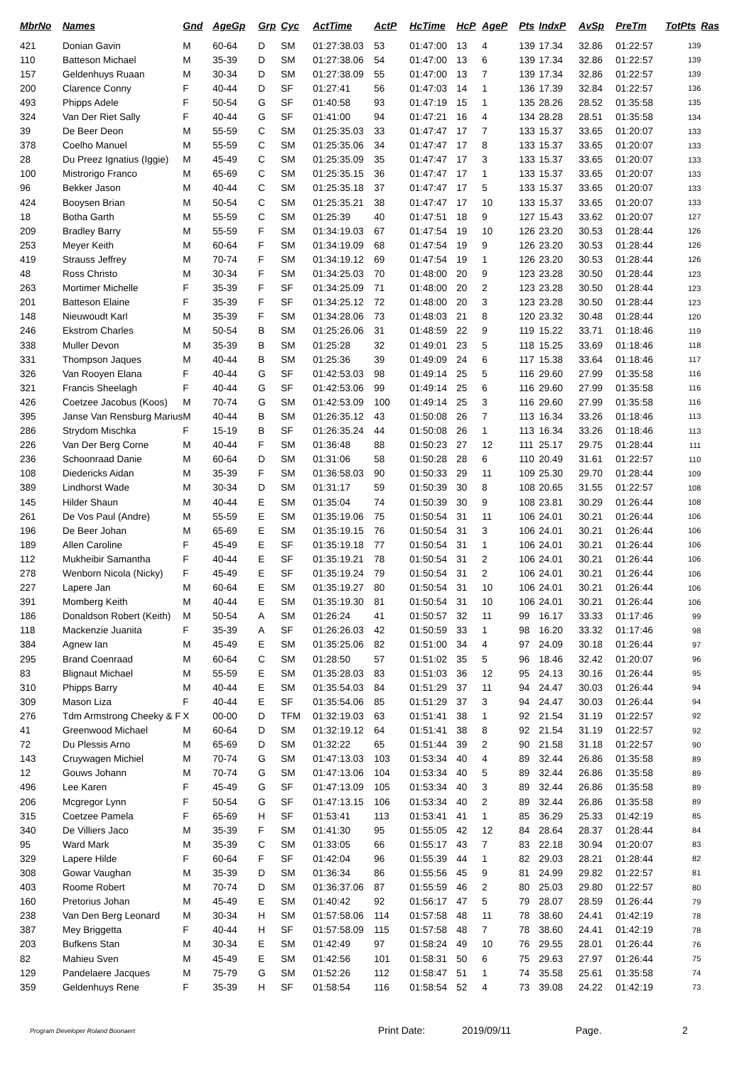| MbrNo | Names | Gnd | AgeGp | Grp | Cyc | ActTime | ActP | HcTime | HcP | AgeP | Pts | IndxP | AvSp | PreTm | TotPts | Ras |
| --- | --- | --- | --- | --- | --- | --- | --- | --- | --- | --- | --- | --- | --- | --- | --- | --- |
| 421 | Donian Gavin | M | 60-64 | D | SM | 01:27:38.03 | 53 | 01:47:00 | 13 | 4 | 139 | 17.34 | 32.86 | 01:22:57 | 139 | |
| 110 | Batteson Michael | M | 35-39 | D | SM | 01:27:38.06 | 54 | 01:47:00 | 13 | 6 | 139 | 17.34 | 32.86 | 01:22:57 | 139 | |
| 157 | Geldenhuys Ruaan | M | 30-34 | D | SM | 01:27:38.09 | 55 | 01:47:00 | 13 | 7 | 139 | 17.34 | 32.86 | 01:22:57 | 139 | |
| 200 | Clarence Conny | F | 40-44 | D | SF | 01:27:41 | 56 | 01:47:03 | 14 | 1 | 136 | 17.39 | 32.84 | 01:22:57 | 136 | |
| 493 | Phipps Adele | F | 50-54 | G | SF | 01:40:58 | 93 | 01:47:19 | 15 | 1 | 135 | 28.26 | 28.52 | 01:35:58 | 135 | |
| 324 | Van Der Riet Sally | F | 40-44 | G | SF | 01:41:00 | 94 | 01:47:21 | 16 | 4 | 134 | 28.28 | 28.51 | 01:35:58 | 134 | |
| 39 | De Beer Deon | M | 55-59 | C | SM | 01:25:35.03 | 33 | 01:47:47 | 17 | 7 | 133 | 15.37 | 33.65 | 01:20:07 | 133 | |
| 378 | Coelho Manuel | M | 55-59 | C | SM | 01:25:35.06 | 34 | 01:47:47 | 17 | 8 | 133 | 15.37 | 33.65 | 01:20:07 | 133 | |
| 28 | Du Preez Ignatius (Iggie) | M | 45-49 | C | SM | 01:25:35.09 | 35 | 01:47:47 | 17 | 3 | 133 | 15.37 | 33.65 | 01:20:07 | 133 | |
| 100 | Mistrorigo Franco | M | 65-69 | C | SM | 01:25:35.15 | 36 | 01:47:47 | 17 | 1 | 133 | 15.37 | 33.65 | 01:20:07 | 133 | |
| 96 | Bekker Jason | M | 40-44 | C | SM | 01:25:35.18 | 37 | 01:47:47 | 17 | 5 | 133 | 15.37 | 33.65 | 01:20:07 | 133 | |
| 424 | Booysen Brian | M | 50-54 | C | SM | 01:25:35.21 | 38 | 01:47:47 | 17 | 10 | 133 | 15.37 | 33.65 | 01:20:07 | 133 | |
| 18 | Botha Garth | M | 55-59 | C | SM | 01:25:39 | 40 | 01:47:51 | 18 | 9 | 127 | 15.43 | 33.62 | 01:20:07 | 127 | |
| 209 | Bradley Barry | M | 55-59 | F | SM | 01:34:19.03 | 67 | 01:47:54 | 19 | 10 | 126 | 23.20 | 30.53 | 01:28:44 | 126 | |
| 253 | Meyer Keith | M | 60-64 | F | SM | 01:34:19.09 | 68 | 01:47:54 | 19 | 9 | 126 | 23.20 | 30.53 | 01:28:44 | 126 | |
| 419 | Strauss Jeffrey | M | 70-74 | F | SM | 01:34:19.12 | 69 | 01:47:54 | 19 | 1 | 126 | 23.20 | 30.53 | 01:28:44 | 126 | |
| 48 | Ross Christo | M | 30-34 | F | SM | 01:34:25.03 | 70 | 01:48:00 | 20 | 9 | 123 | 23.28 | 30.50 | 01:28:44 | 123 | |
| 263 | Mortimer Michelle | F | 35-39 | F | SF | 01:34:25.09 | 71 | 01:48:00 | 20 | 2 | 123 | 23.28 | 30.50 | 01:28:44 | 123 | |
| 201 | Batteson Elaine | F | 35-39 | F | SF | 01:34:25.12 | 72 | 01:48:00 | 20 | 3 | 123 | 23.28 | 30.50 | 01:28:44 | 123 | |
| 148 | Nieuwoudt Karl | M | 35-39 | F | SM | 01:34:28.06 | 73 | 01:48:03 | 21 | 8 | 120 | 23.32 | 30.48 | 01:28:44 | 120 | |
| 246 | Ekstrom Charles | M | 50-54 | B | SM | 01:25:26.06 | 31 | 01:48:59 | 22 | 9 | 119 | 15.22 | 33.71 | 01:18:46 | 119 | |
| 338 | Muller Devon | M | 35-39 | B | SM | 01:25:28 | 32 | 01:49:01 | 23 | 5 | 118 | 15.25 | 33.69 | 01:18:46 | 118 | |
| 331 | Thompson Jaques | M | 40-44 | B | SM | 01:25:36 | 39 | 01:49:09 | 24 | 6 | 117 | 15.38 | 33.64 | 01:18:46 | 117 | |
| 326 | Van Rooyen Elana | F | 40-44 | G | SF | 01:42:53.03 | 98 | 01:49:14 | 25 | 5 | 116 | 29.60 | 27.99 | 01:35:58 | 116 | |
| 321 | Francis Sheelagh | F | 40-44 | G | SF | 01:42:53.06 | 99 | 01:49:14 | 25 | 6 | 116 | 29.60 | 27.99 | 01:35:58 | 116 | |
| 426 | Coetzee Jacobus (Koos) | M | 70-74 | G | SM | 01:42:53.09 | 100 | 01:49:14 | 25 | 3 | 116 | 29.60 | 27.99 | 01:35:58 | 116 | |
| 395 | Janse Van Rensburg Marius | M | 40-44 | B | SM | 01:26:35.12 | 43 | 01:50:08 | 26 | 7 | 113 | 16.34 | 33.26 | 01:18:46 | 113 | |
| 286 | Strydom Mischka | F | 15-19 | B | SF | 01:26:35.24 | 44 | 01:50:08 | 26 | 1 | 113 | 16.34 | 33.26 | 01:18:46 | 113 | |
| 226 | Van Der Berg Corne | M | 40-44 | F | SM | 01:36:48 | 88 | 01:50:23 | 27 | 12 | 111 | 25.17 | 29.75 | 01:28:44 | 111 | |
| 236 | Schoonraad Danie | M | 60-64 | D | SM | 01:31:06 | 58 | 01:50:28 | 28 | 6 | 110 | 20.49 | 31.61 | 01:22:57 | 110 | |
| 108 | Diedericks Aidan | M | 35-39 | F | SM | 01:36:58.03 | 90 | 01:50:33 | 29 | 11 | 109 | 25.30 | 29.70 | 01:28:44 | 109 | |
| 389 | Lindhorst Wade | M | 30-34 | D | SM | 01:31:17 | 59 | 01:50:39 | 30 | 8 | 108 | 20.65 | 31.55 | 01:22:57 | 108 | |
| 145 | Hilder Shaun | M | 40-44 | E | SM | 01:35:04 | 74 | 01:50:39 | 30 | 9 | 108 | 23.81 | 30.29 | 01:26:44 | 108 | |
| 261 | De Vos Paul (Andre) | M | 55-59 | E | SM | 01:35:19.06 | 75 | 01:50:54 | 31 | 11 | 106 | 24.01 | 30.21 | 01:26:44 | 106 | |
| 196 | De Beer Johan | M | 65-69 | E | SM | 01:35:19.15 | 76 | 01:50:54 | 31 | 3 | 106 | 24.01 | 30.21 | 01:26:44 | 106 | |
| 189 | Allen Caroline | F | 45-49 | E | SF | 01:35:19.18 | 77 | 01:50:54 | 31 | 1 | 106 | 24.01 | 30.21 | 01:26:44 | 106 | |
| 112 | Mukheibir Samantha | F | 40-44 | E | SF | 01:35:19.21 | 78 | 01:50:54 | 31 | 2 | 106 | 24.01 | 30.21 | 01:26:44 | 106 | |
| 278 | Wenborn Nicola (Nicky) | F | 45-49 | E | SF | 01:35:19.24 | 79 | 01:50:54 | 31 | 2 | 106 | 24.01 | 30.21 | 01:26:44 | 106 | |
| 227 | Lapere Jan | M | 60-64 | E | SM | 01:35:19.27 | 80 | 01:50:54 | 31 | 10 | 106 | 24.01 | 30.21 | 01:26:44 | 106 | |
| 391 | Momberg Keith | M | 40-44 | E | SM | 01:35:19.30 | 81 | 01:50:54 | 31 | 10 | 106 | 24.01 | 30.21 | 01:26:44 | 106 | |
| 186 | Donaldson Robert (Keith) | M | 50-54 | A | SM | 01:26:24 | 41 | 01:50:57 | 32 | 11 | 99 | 16.17 | 33.33 | 01:17:46 | 99 | |
| 118 | Mackenzie Juanita | F | 35-39 | A | SF | 01:26:26.03 | 42 | 01:50:59 | 33 | 1 | 98 | 16.20 | 33.32 | 01:17:46 | 98 | |
| 384 | Agnew Ian | M | 45-49 | E | SM | 01:35:25.06 | 82 | 01:51:00 | 34 | 4 | 97 | 24.09 | 30.18 | 01:26:44 | 97 | |
| 295 | Brand Coenraad | M | 60-64 | C | SM | 01:28:50 | 57 | 01:51:02 | 35 | 5 | 96 | 18.46 | 32.42 | 01:20:07 | 96 | |
| 83 | Blignaut Michael | M | 55-59 | E | SM | 01:35:28.03 | 83 | 01:51:03 | 36 | 12 | 95 | 24.13 | 30.16 | 01:26:44 | 95 | |
| 310 | Phipps Barry | M | 40-44 | E | SM | 01:35:54.03 | 84 | 01:51:29 | 37 | 11 | 94 | 24.47 | 30.03 | 01:26:44 | 94 | |
| 309 | Mason Liza | F | 40-44 | E | SF | 01:35:54.06 | 85 | 01:51:29 | 37 | 3 | 94 | 24.47 | 30.03 | 01:26:44 | 94 | |
| 276 | Tdm Armstrong Cheeky & F | X | 00-00 | D | TFM | 01:32:19.03 | 63 | 01:51:41 | 38 | 1 | 92 | 21.54 | 31.19 | 01:22:57 | 92 | |
| 41 | Greenwood Michael | M | 60-64 | D | SM | 01:32:19.12 | 64 | 01:51:41 | 38 | 8 | 92 | 21.54 | 31.19 | 01:22:57 | 92 | |
| 72 | Du Plessis Arno | M | 65-69 | D | SM | 01:32:22 | 65 | 01:51:44 | 39 | 2 | 90 | 21.58 | 31.18 | 01:22:57 | 90 | |
| 143 | Cruywagen Michiel | M | 70-74 | G | SM | 01:47:13.03 | 103 | 01:53:34 | 40 | 4 | 89 | 32.44 | 26.86 | 01:35:58 | 89 | |
| 12 | Gouws Johann | M | 70-74 | G | SM | 01:47:13.06 | 104 | 01:53:34 | 40 | 5 | 89 | 32.44 | 26.86 | 01:35:58 | 89 | |
| 496 | Lee Karen | F | 45-49 | G | SF | 01:47:13.09 | 105 | 01:53:34 | 40 | 3 | 89 | 32.44 | 26.86 | 01:35:58 | 89 | |
| 206 | Mcgregor Lynn | F | 50-54 | G | SF | 01:47:13.15 | 106 | 01:53:34 | 40 | 2 | 89 | 32.44 | 26.86 | 01:35:58 | 89 | |
| 315 | Coetzee Pamela | F | 65-69 | H | SF | 01:53:41 | 113 | 01:53:41 | 41 | 1 | 85 | 36.29 | 25.33 | 01:42:19 | 85 | |
| 340 | De Villiers Jaco | M | 35-39 | F | SM | 01:41:30 | 95 | 01:55:05 | 42 | 12 | 84 | 28.64 | 28.37 | 01:28:44 | 84 | |
| 95 | Ward Mark | M | 35-39 | C | SM | 01:33:05 | 66 | 01:55:17 | 43 | 7 | 83 | 22.18 | 30.94 | 01:20:07 | 83 | |
| 329 | Lapere Hilde | F | 60-64 | F | SF | 01:42:04 | 96 | 01:55:39 | 44 | 1 | 82 | 29.03 | 28.21 | 01:28:44 | 82 | |
| 308 | Gowar Vaughan | M | 35-39 | D | SM | 01:36:34 | 86 | 01:55:56 | 45 | 9 | 81 | 24.99 | 29.82 | 01:22:57 | 81 | |
| 403 | Roome Robert | M | 70-74 | D | SM | 01:36:37.06 | 87 | 01:55:59 | 46 | 2 | 80 | 25.03 | 29.80 | 01:22:57 | 80 | |
| 160 | Pretorius Johan | M | 45-49 | E | SM | 01:40:42 | 92 | 01:56:17 | 47 | 5 | 79 | 28.07 | 28.59 | 01:26:44 | 79 | |
| 238 | Van Den Berg Leonard | M | 30-34 | H | SM | 01:57:58.06 | 114 | 01:57:58 | 48 | 11 | 78 | 38.60 | 24.41 | 01:42:19 | 78 | |
| 387 | Mey Briggetta | F | 40-44 | H | SF | 01:57:58.09 | 115 | 01:57:58 | 48 | 7 | 78 | 38.60 | 24.41 | 01:42:19 | 78 | |
| 203 | Bufkens Stan | M | 30-34 | E | SM | 01:42:49 | 97 | 01:58:24 | 49 | 10 | 76 | 29.55 | 28.01 | 01:26:44 | 76 | |
| 82 | Mahieu Sven | M | 45-49 | E | SM | 01:42:56 | 101 | 01:58:31 | 50 | 6 | 75 | 29.63 | 27.97 | 01:26:44 | 75 | |
| 129 | Pandelaere Jacques | M | 75-79 | G | SM | 01:52:26 | 112 | 01:58:47 | 51 | 1 | 74 | 35.58 | 25.61 | 01:35:58 | 74 | |
| 359 | Geldenhuys Rene | F | 35-39 | H | SF | 01:58:54 | 116 | 01:58:54 | 52 | 4 | 73 | 39.08 | 24.22 | 01:42:19 | 73 | |
Program Developer Roland Boonaert Print Date: 2019/09/11 Page. 2